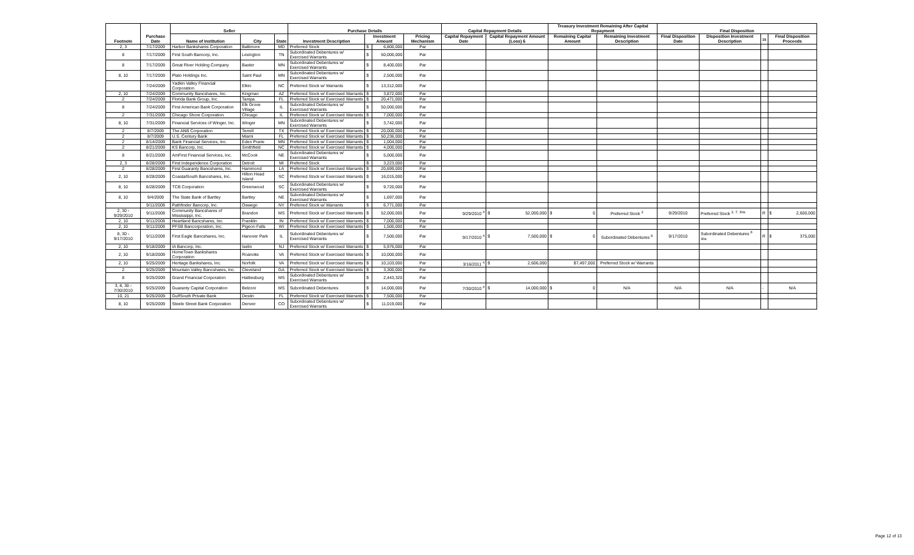| Footnote | Purchase Date | Seller | | | Purchase Details | | | | Capital Repayment Details | | Treasury Investment Remaining After Capital Repayment | | Final Disposition | | | |
| --- | --- | --- | --- | --- | --- | --- | --- | --- | --- | --- | --- | --- | --- | --- | --- | --- |
| | | Name of Institution | City | State | Investment Description | Investment Amount | | Pricing Mechanism | Capital Repayment Date | Capital Repayment Amount (Loss) 6 | Remaining Capital Amount | Remaining Investment Description | Final Disposition Date | Disposition Investment Description | <sup>15</sup> | Final Disposition Proceeds |
| 2, 3 | 7/17/2009 | Harbor Bankshares Corporation | Baltimore | MD | Preferred Stock | $ | 6,800,000 | Par | | | | | | | | |
| 8 | 7/17/2009 | First South Bancorp, Inc. | Lexington | TN | Subordinated Debentures w/ Exercised Warrants | $ | 50,000,000 | Par | | | | | | | | |
| 8 | 7/17/2009 | Great River Holding Company | Baxter | MN | Subordinated Debentures w/ Exercised Warrants | $ | 8,400,000 | Par | | | | | | | | |
| 8, 10 | 7/17/2009 | Plato Holdings Inc. | Saint Paul | MN | Subordinated Debentures w/ Exercised Warrants | $ | 2,500,000 | Par | | | | | | | | |
| | 7/24/2009 | Yadkin Valley Financial Corporation | Elkin | NC | Preferred Stock w/ Warrants | $ | 13,312,000 | Par | | | | | | | | |
| 2, 10 | 7/24/2009 | Community Bancshares, Inc. | Kingman | AZ | Preferred Stock w/ Exercised Warrants | $ | 3,872,000 | Par | | | | | | | | |
| 2 | 7/24/2009 | Florida Bank Group, Inc. | Tampa | FL | Preferred Stock w/ Exercised Warrants | $ | 20,471,000 | Par | | | | | | | | |
| 8 | 7/24/2009 | First American Bank Corporation | Elk Grove Village | IL | Subordinated Debentures w/ Exercised Warrants | $ | 50,000,000 | Par | | | | | | | | |
| 2 | 7/31/2009 | Chicago Shore Corporation | Chicago | IL | Preferred Stock w/ Exercised Warrants | $ | 7,000,000 | Par | | | | | | | | |
| 8, 10 | 7/31/2009 | Financial Services of Winger, Inc. | Winger | MN | Subordinated Debentures w/ Exercised Warrants | $ | 3,742,000 | Par | | | | | | | | |
| 2 | 8/7/2009 | The ANB Corporation | Terrell | TX | Preferred Stock w/ Exercised Warrants | $ | 20,000,000 | Par | | | | | | | | |
| 2 | 8/7/2009 | U.S. Century Bank | Miami | FL | Preferred Stock w/ Exercised Warrants | $ | 50,236,000 | Par | | | | | | | | |
| 2 | 8/14/2009 | Bank Financial Services, Inc. | Eden Prarie | MN | Preferred Stock w/ Exercised Warrants | $ | 1,004,000 | Par | | | | | | | | |
| 2 | 8/21/2009 | KS Bancorp, Inc. | Smithfield | NC | Preferred Stock w/ Exercised Warrants | $ | 4,000,000 | Par | | | | | | | | |
| 8 | 8/21/2009 | AmFirst Financial Services, Inc. | McCook | NE | Subordinated Debentures w/ Exercised Warrants | $ | 5,000,000 | Par | | | | | | | | |
| 2, 3 | 8/28/2009 | First Independence Corporation | Detroit | MI | Preferred Stock | $ | 3,223,000 | Par | | | | | | | | |
| 2 | 8/28/2009 | First Guaranty Bancshares, Inc. | Hammond | LA | Preferred Stock w/ Exercised Warrants | $ | 20,699,000 | Par | | | | | | | | |
| 2, 10 | 8/28/2009 | CoastalSouth Bancshares, Inc. | Hilton Head Island | SC | Preferred Stock w/ Exercised Warrants | $ | 16,015,000 | Par | | | | | | | | |
| 8, 10 | 8/28/2009 | TCB Corporation | Greenwood | SC | Subordinated Debentures w/ Exercised Warrants | $ | 9,720,000 | Par | | | | | | | | |
| 8, 10 | 9/4/2009 | The State Bank of Bartley | Bartley | NE | Subordinated Debentures w/ Exercised Warrants | $ | 1,697,000 | Par | | | | | | | | |
| | 9/11/2009 | Pathfinder Bancorp, Inc. | Oswego | NY | Preferred Stock w/ Warrants | $ | 6,771,000 | Par | | | | | | | | |
| 2, 30 - 9/29/2010 | 9/11/2009 | Community Bancshares of Mississippi, Inc. | Brandon | MS | Preferred Stock w/ Exercised Warrants | $ | 52,000,000 | Par | 9/29/2010 <sup>4</sup> | $ 52,000,000 | $ 0 | Preferred Stock <sup>2</sup> | 9/29/2010 | Preferred Stock <sup>2, 7, 30a</sup> | R | $ 2,600,000 |
| 2, 10 | 9/11/2009 | Heartland Bancshares, Inc. | Franklin | IN | Preferred Stock w/ Exercised Warrants | $ | 7,000,000 | Par | | | | | | | | |
| 2, 10 | 9/11/2009 | PFSB Bancorporation, Inc. | Pigeon Falls | WI | Preferred Stock w/ Exercised Warrants | $ | 1,500,000 | Par | | | | | | | | |
| 8, 30 - 9/17/2010 | 9/11/2009 | First Eagle Bancshares, Inc. | Hanover Park | IL | Subordinated Debentures w/ Exercised Warrants | $ | 7,500,000 | Par | 9/17/2010 <sup>4</sup> | $ 7,500,000 | $ 0 | Subordinated Debentures <sup>8</sup> | 9/17/2010 | Subordinated Debentures <sup>8</sup> <sup>30a</sup> | R | $ 375,000 |
| 2, 10 | 9/18/2009 | IA Bancorp, Inc. | Iselin | NJ | Preferred Stock w/ Exercised Warrants | $ | 5,976,000 | Par | | | | | | | | |
| 2, 10 | 9/18/2009 | HomeTown Bankshares Corporation | Roanoke | VA | Preferred Stock w/ Exercised Warrants | $ | 10,000,000 | Par | | | | | | | | |
| 2, 10 | 9/25/2009 | Heritage Bankshares, Inc. | Norfolk | VA | Preferred Stock w/ Exercised Warrants | $ | 10,103,000 | Par | 3/16/2011 <sup>4</sup> | $ 2,606,000 | $7,497,000 | Preferred Stock w/ Warrants | | | | |
| 2 | 9/25/2009 | Mountain Valley Bancshares, Inc. | Cleveland | GA | Preferred Stock w/ Exercised Warrants | $ | 3,300,000 | Par | | | | | | | | |
| 8 | 9/25/2009 | Grand Financial Corporation | Hattiesburg | MS | Subordinated Debentures w/ Exercised Warrants | $ | 2,443,320 | Par | | | | | | | | |
| 3, 8, 30 - 7/30/2010 | 9/25/2009 | Guaranty Capital Corporation | Belzoni | MS | Subordinated Debentures | $ | 14,000,000 | Par | 7/30/2010 <sup>4</sup> | $ 14,000,000 | $ 0 | N/A | N/A | N/A | - | N/A |
| 10, 21 | 9/25/2009 | GulfSouth Private Bank | Destin | FL | Preferred Stock w/ Exercised Warrants | $ | 7,500,000 | Par | | | | | | | | |
| 8, 10 | 9/25/2009 | Steele Street Bank Corporation | Denver | CO | Subordinated Debentures w/ Exercised Warrants | $ | 11,019,000 | Par | | | | | | | | |
Page 12 of 13